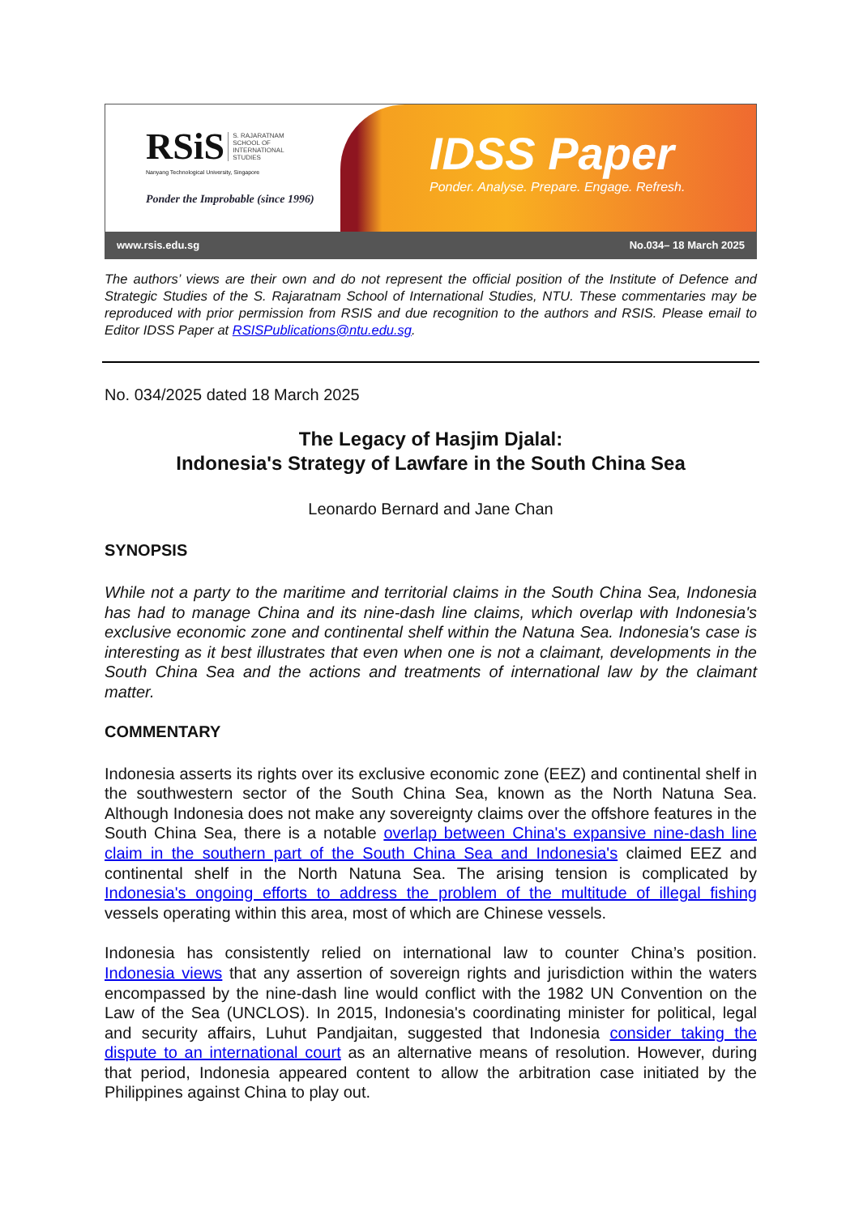RSiS S. RAJARATNAM
SCHOOL OF
INTERNATIONAL
STUDIES
Nanyang Technological University, Singapore
Ponder the Improbable (since 1996)
IDSS Paper
Ponder. Analyse. Prepare. Engage. Refresh.
www.rsis.edu.sg No.034– 18 March 2025
The authors’ views are their own and do not represent the official position of the Institute of Defence and Strategic Studies of the S. Rajaratnam School of International Studies, NTU. These commentaries may be reproduced with prior permission from RSIS and due recognition to the authors and RSIS. Please email to Editor IDSS Paper at RSISPublications@ntu.edu.sg.
No. 034/2025 dated 18 March 2025
The Legacy of Hasjim Djalal:
Indonesia's Strategy of Lawfare in the South China Sea
Leonardo Bernard and Jane Chan
SYNOPSIS
While not a party to the maritime and territorial claims in the South China Sea, Indonesia has had to manage China and its nine-dash line claims, which overlap with Indonesia's exclusive economic zone and continental shelf within the Natuna Sea. Indonesia's case is interesting as it best illustrates that even when one is not a claimant, developments in the South China Sea and the actions and treatments of international law by the claimant matter.
COMMENTARY
Indonesia asserts its rights over its exclusive economic zone (EEZ) and continental shelf in the southwestern sector of the South China Sea, known as the North Natuna Sea. Although Indonesia does not make any sovereignty claims over the offshore features in the South China Sea, there is a notable overlap between China's expansive nine-dash line claim in the southern part of the South China Sea and Indonesia's claimed EEZ and continental shelf in the North Natuna Sea. The arising tension is complicated by Indonesia's ongoing efforts to address the problem of the multitude of illegal fishing vessels operating within this area, most of which are Chinese vessels.
Indonesia has consistently relied on international law to counter China’s position. Indonesia views that any assertion of sovereign rights and jurisdiction within the waters encompassed by the nine-dash line would conflict with the 1982 UN Convention on the Law of the Sea (UNCLOS). In 2015, Indonesia's coordinating minister for political, legal and security affairs, Luhut Pandjaitan, suggested that Indonesia consider taking the dispute to an international court as an alternative means of resolution. However, during that period, Indonesia appeared content to allow the arbitration case initiated by the Philippines against China to play out.